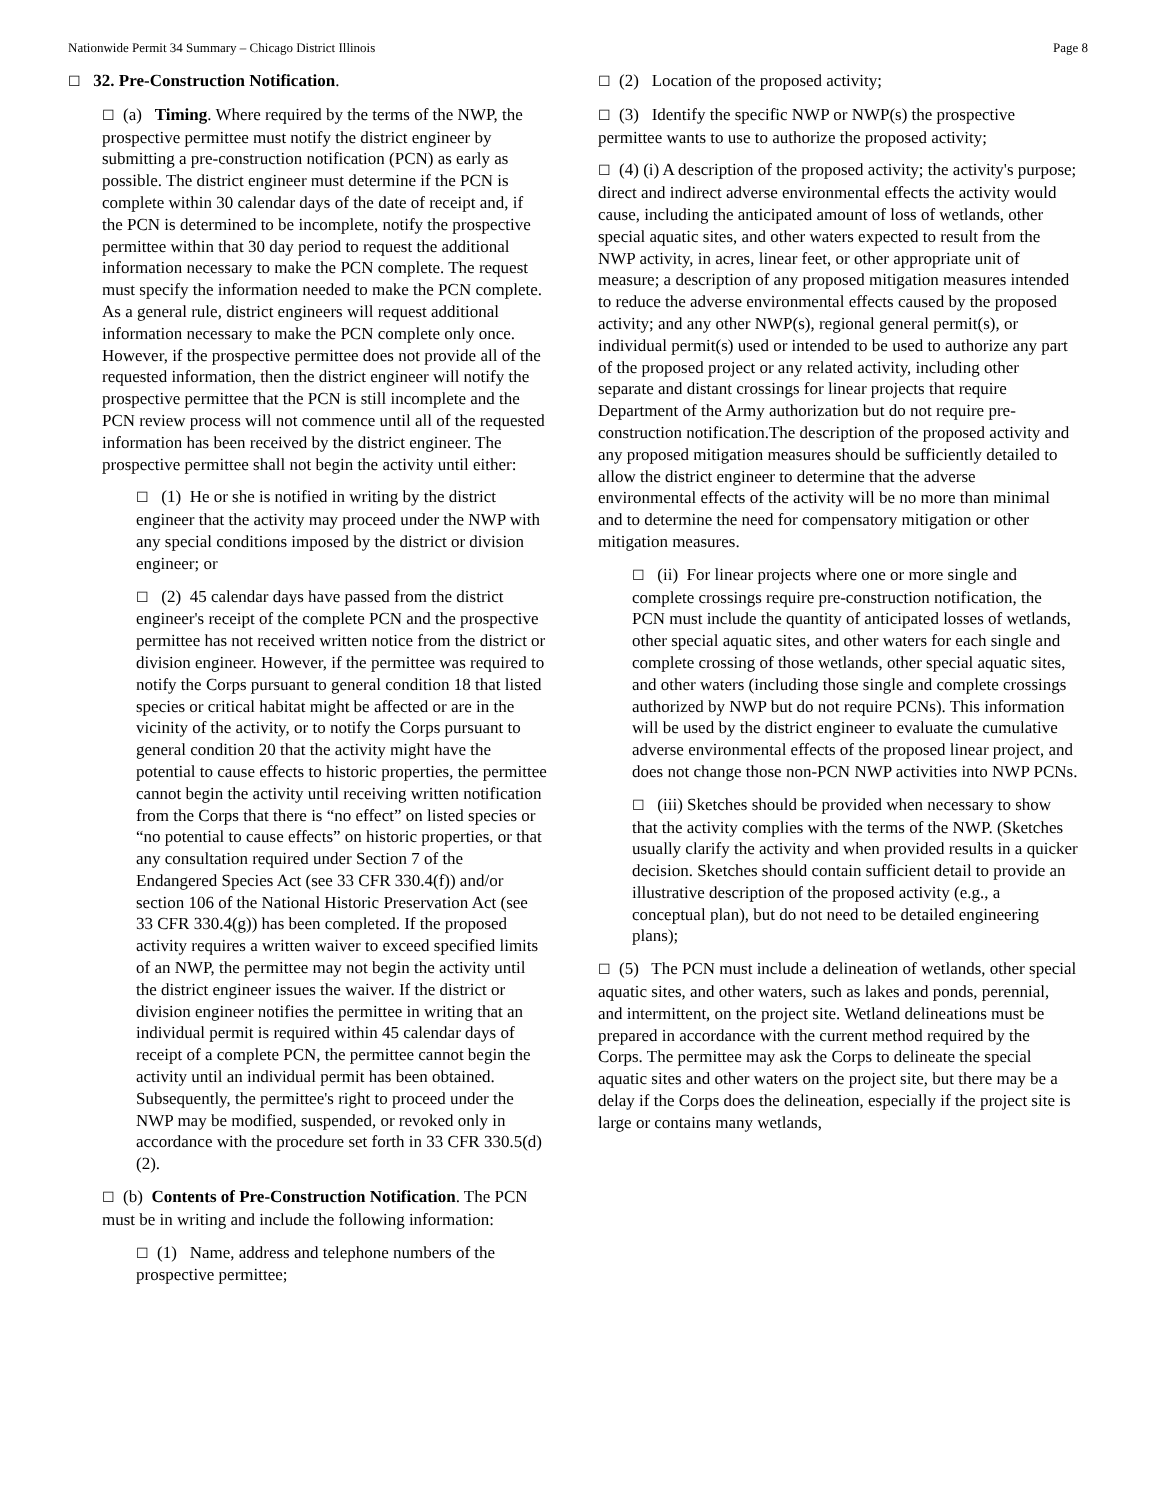Nationwide Permit 34 Summary – Chicago District Illinois Page 8
☐ 32. Pre-Construction Notification.
☐ (a) Timing. Where required by the terms of the NWP, the prospective permittee must notify the district engineer by submitting a pre-construction notification (PCN) as early as possible. The district engineer must determine if the PCN is complete within 30 calendar days of the date of receipt and, if the PCN is determined to be incomplete, notify the prospective permittee within that 30 day period to request the additional information necessary to make the PCN complete. The request must specify the information needed to make the PCN complete. As a general rule, district engineers will request additional information necessary to make the PCN complete only once. However, if the prospective permittee does not provide all of the requested information, then the district engineer will notify the prospective permittee that the PCN is still incomplete and the PCN review process will not commence until all of the requested information has been received by the district engineer. The prospective permittee shall not begin the activity until either:
☐ (1) He or she is notified in writing by the district engineer that the activity may proceed under the NWP with any special conditions imposed by the district or division engineer; or
☐ (2) 45 calendar days have passed from the district engineer's receipt of the complete PCN and the prospective permittee has not received written notice from the district or division engineer. However, if the permittee was required to notify the Corps pursuant to general condition 18 that listed species or critical habitat might be affected or are in the vicinity of the activity, or to notify the Corps pursuant to general condition 20 that the activity might have the potential to cause effects to historic properties, the permittee cannot begin the activity until receiving written notification from the Corps that there is “no effect” on listed species or “no potential to cause effects” on historic properties, or that any consultation required under Section 7 of the Endangered Species Act (see 33 CFR 330.4(f)) and/or section 106 of the National Historic Preservation Act (see 33 CFR 330.4(g)) has been completed. If the proposed activity requires a written waiver to exceed specified limits of an NWP, the permittee may not begin the activity until the district engineer issues the waiver. If the district or division engineer notifies the permittee in writing that an individual permit is required within 45 calendar days of receipt of a complete PCN, the permittee cannot begin the activity until an individual permit has been obtained. Subsequently, the permittee's right to proceed under the NWP may be modified, suspended, or revoked only in accordance with the procedure set forth in 33 CFR 330.5(d)(2).
☐ (b) Contents of Pre-Construction Notification. The PCN must be in writing and include the following information:
☐ (1) Name, address and telephone numbers of the prospective permittee;
☐ (2) Location of the proposed activity;
☐ (3) Identify the specific NWP or NWP(s) the prospective permittee wants to use to authorize the proposed activity;
☐ (4) (i) A description of the proposed activity; the activity's purpose; direct and indirect adverse environmental effects the activity would cause, including the anticipated amount of loss of wetlands, other special aquatic sites, and other waters expected to result from the NWP activity, in acres, linear feet, or other appropriate unit of measure; a description of any proposed mitigation measures intended to reduce the adverse environmental effects caused by the proposed activity; and any other NWP(s), regional general permit(s), or individual permit(s) used or intended to be used to authorize any part of the proposed project or any related activity, including other separate and distant crossings for linear projects that require Department of the Army authorization but do not require pre-construction notification.The description of the proposed activity and any proposed mitigation measures should be sufficiently detailed to allow the district engineer to determine that the adverse environmental effects of the activity will be no more than minimal and to determine the need for compensatory mitigation or other mitigation measures.
☐ (ii) For linear projects where one or more single and complete crossings require pre-construction notification, the PCN must include the quantity of anticipated losses of wetlands, other special aquatic sites, and other waters for each single and complete crossing of those wetlands, other special aquatic sites, and other waters (including those single and complete crossings authorized by NWP but do not require PCNs). This information will be used by the district engineer to evaluate the cumulative adverse environmental effects of the proposed linear project, and does not change those non-PCN NWP activities into NWP PCNs.
☐ (iii) Sketches should be provided when necessary to show that the activity complies with the terms of the NWP. (Sketches usually clarify the activity and when provided results in a quicker decision. Sketches should contain sufficient detail to provide an illustrative description of the proposed activity (e.g., a conceptual plan), but do not need to be detailed engineering plans);
☐ (5) The PCN must include a delineation of wetlands, other special aquatic sites, and other waters, such as lakes and ponds, perennial, and intermittent, on the project site. Wetland delineations must be prepared in accordance with the current method required by the Corps. The permittee may ask the Corps to delineate the special aquatic sites and other waters on the project site, but there may be a delay if the Corps does the delineation, especially if the project site is large or contains many wetlands,